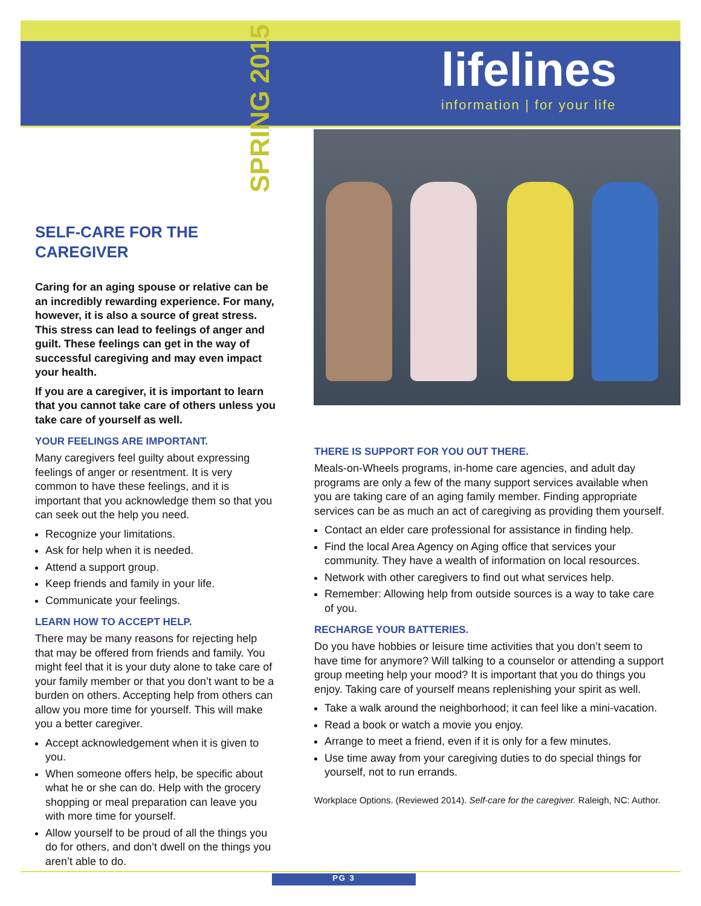SPRING 2015
lifelines
information | for your life
SELF-CARE FOR THE CAREGIVER
Caring for an aging spouse or relative can be an incredibly rewarding experience. For many, however, it is also a source of great stress. This stress can lead to feelings of anger and guilt. These feelings can get in the way of successful caregiving and may even impact your health.
If you are a caregiver, it is important to learn that you cannot take care of others unless you take care of yourself as well.
YOUR FEELINGS ARE IMPORTANT.
Many caregivers feel guilty about expressing feelings of anger or resentment. It is very common to have these feelings, and it is important that you acknowledge them so that you can seek out the help you need.
Recognize your limitations.
Ask for help when it is needed.
Attend a support group.
Keep friends and family in your life.
Communicate your feelings.
LEARN HOW TO ACCEPT HELP.
There may be many reasons for rejecting help that may be offered from friends and family. You might feel that it is your duty alone to take care of your family member or that you don’t want to be a burden on others. Accepting help from others can allow you more time for yourself. This will make you a better caregiver.
Accept acknowledgement when it is given to you.
When someone offers help, be specific about what he or she can do. Help with the grocery shopping or meal preparation can leave you with more time for yourself.
Allow yourself to be proud of all the things you do for others, and don’t dwell on the things you aren’t able to do.
THERE IS SUPPORT FOR YOU OUT THERE.
Meals-on-Wheels programs, in-home care agencies, and adult day programs are only a few of the many support services available when you are taking care of an aging family member. Finding appropriate services can be as much an act of caregiving as providing them yourself.
Contact an elder care professional for assistance in finding help.
Find the local Area Agency on Aging office that services your community. They have a wealth of information on local resources.
Network with other caregivers to find out what services help.
Remember: Allowing help from outside sources is a way to take care of you.
RECHARGE YOUR BATTERIES.
Do you have hobbies or leisure time activities that you don’t seem to have time for anymore? Will talking to a counselor or attending a support group meeting help your mood? It is important that you do things you enjoy. Taking care of yourself means replenishing your spirit as well.
Take a walk around the neighborhood; it can feel like a mini-vacation.
Read a book or watch a movie you enjoy.
Arrange to meet a friend, even if it is only for a few minutes.
Use time away from your caregiving duties to do special things for yourself, not to run errands.
Workplace Options. (Reviewed 2014). Self-care for the caregiver. Raleigh, NC: Author.
PG 3